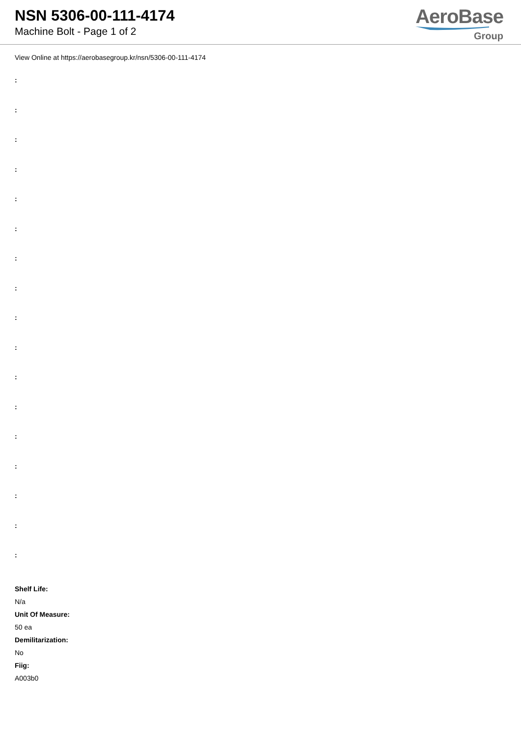NSN 5306-00-111-4174
Machine Bolt - Page 1 of 2
AeroBase
Group
View Online at https://aerobasegroup.kr/nsn/5306-00-111-4174
:
:
:
:
:
:
:
:
:
:
:
:
:
:
:
:
:
Shelf Life:
N/a
Unit Of Measure:
50 ea
Demilitarization:
No
Fiig:
A003b0